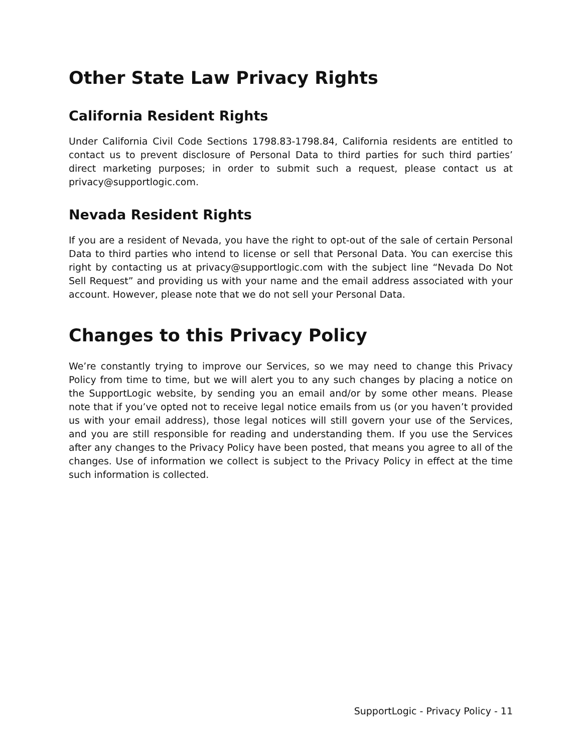Other State Law Privacy Rights
California Resident Rights
Under California Civil Code Sections 1798.83-1798.84, California residents are entitled to contact us to prevent disclosure of Personal Data to third parties for such third parties’ direct marketing purposes; in order to submit such a request, please contact us at privacy@supportlogic.com.
Nevada Resident Rights
If you are a resident of Nevada, you have the right to opt-out of the sale of certain Personal Data to third parties who intend to license or sell that Personal Data. You can exercise this right by contacting us at privacy@supportlogic.com with the subject line “Nevada Do Not Sell Request” and providing us with your name and the email address associated with your account. However, please note that we do not sell your Personal Data.
Changes to this Privacy Policy
We’re constantly trying to improve our Services, so we may need to change this Privacy Policy from time to time, but we will alert you to any such changes by placing a notice on the SupportLogic website, by sending you an email and/or by some other means. Please note that if you’ve opted not to receive legal notice emails from us (or you haven’t provided us with your email address), those legal notices will still govern your use of the Services, and you are still responsible for reading and understanding them. If you use the Services after any changes to the Privacy Policy have been posted, that means you agree to all of the changes. Use of information we collect is subject to the Privacy Policy in effect at the time such information is collected.
SupportLogic - Privacy Policy - 11